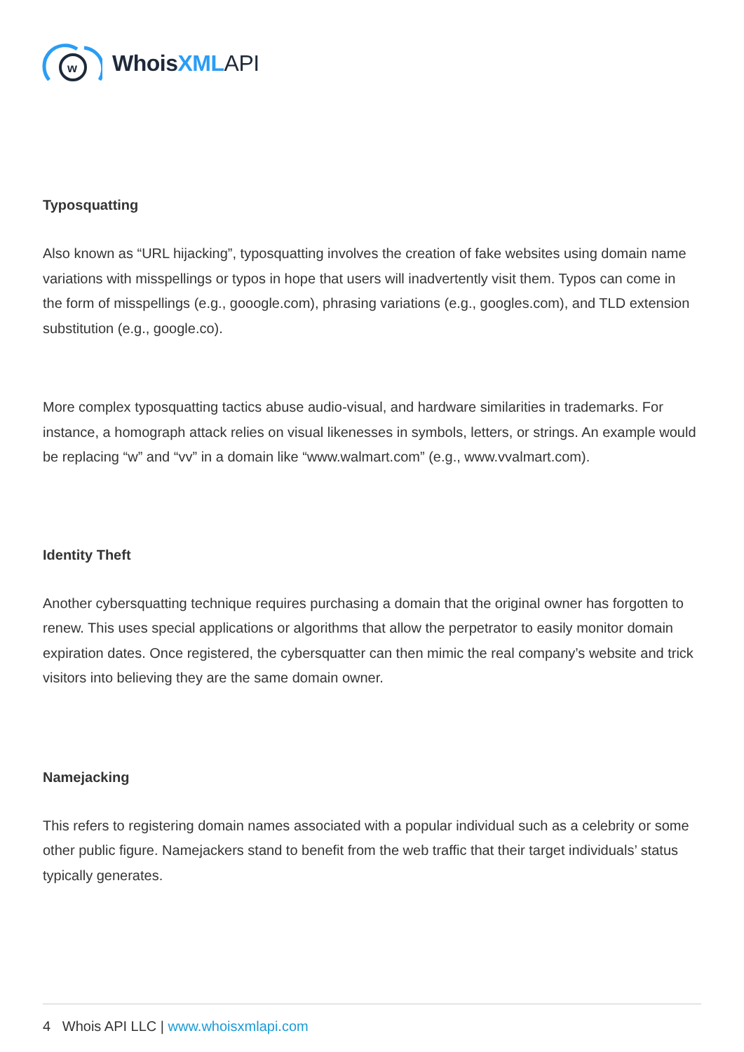w
WhoisXML API
Typosquatting
Also known as “URL hijacking”, typosquatting involves the creation of fake websites using domain name variations with misspellings or typos in hope that users will inadvertently visit them. Typos can come in the form of misspellings (e.g., gooogle.com), phrasing variations (e.g., googles.com), and TLD extension substitution (e.g., google.co).
More complex typosquatting tactics abuse audio-visual, and hardware similarities in trademarks. For instance, a homograph attack relies on visual likenesses in symbols, letters, or strings. An example would be replacing “w” and “vv” in a domain like “www.walmart.com” (e.g., www.vvalmart.com).
Identity Theft
Another cybersquatting technique requires purchasing a domain that the original owner has forgotten to renew. This uses special applications or algorithms that allow the perpetrator to easily monitor domain expiration dates. Once registered, the cybersquatter can then mimic the real company’s website and trick visitors into believing they are the same domain owner.
Namejacking
This refers to registering domain names associated with a popular individual such as a celebrity or some other public figure. Namejackers stand to benefit from the web traffic that their target individuals’ status typically generates.
4 Whois API LLC | www.whoisxmlapi.com